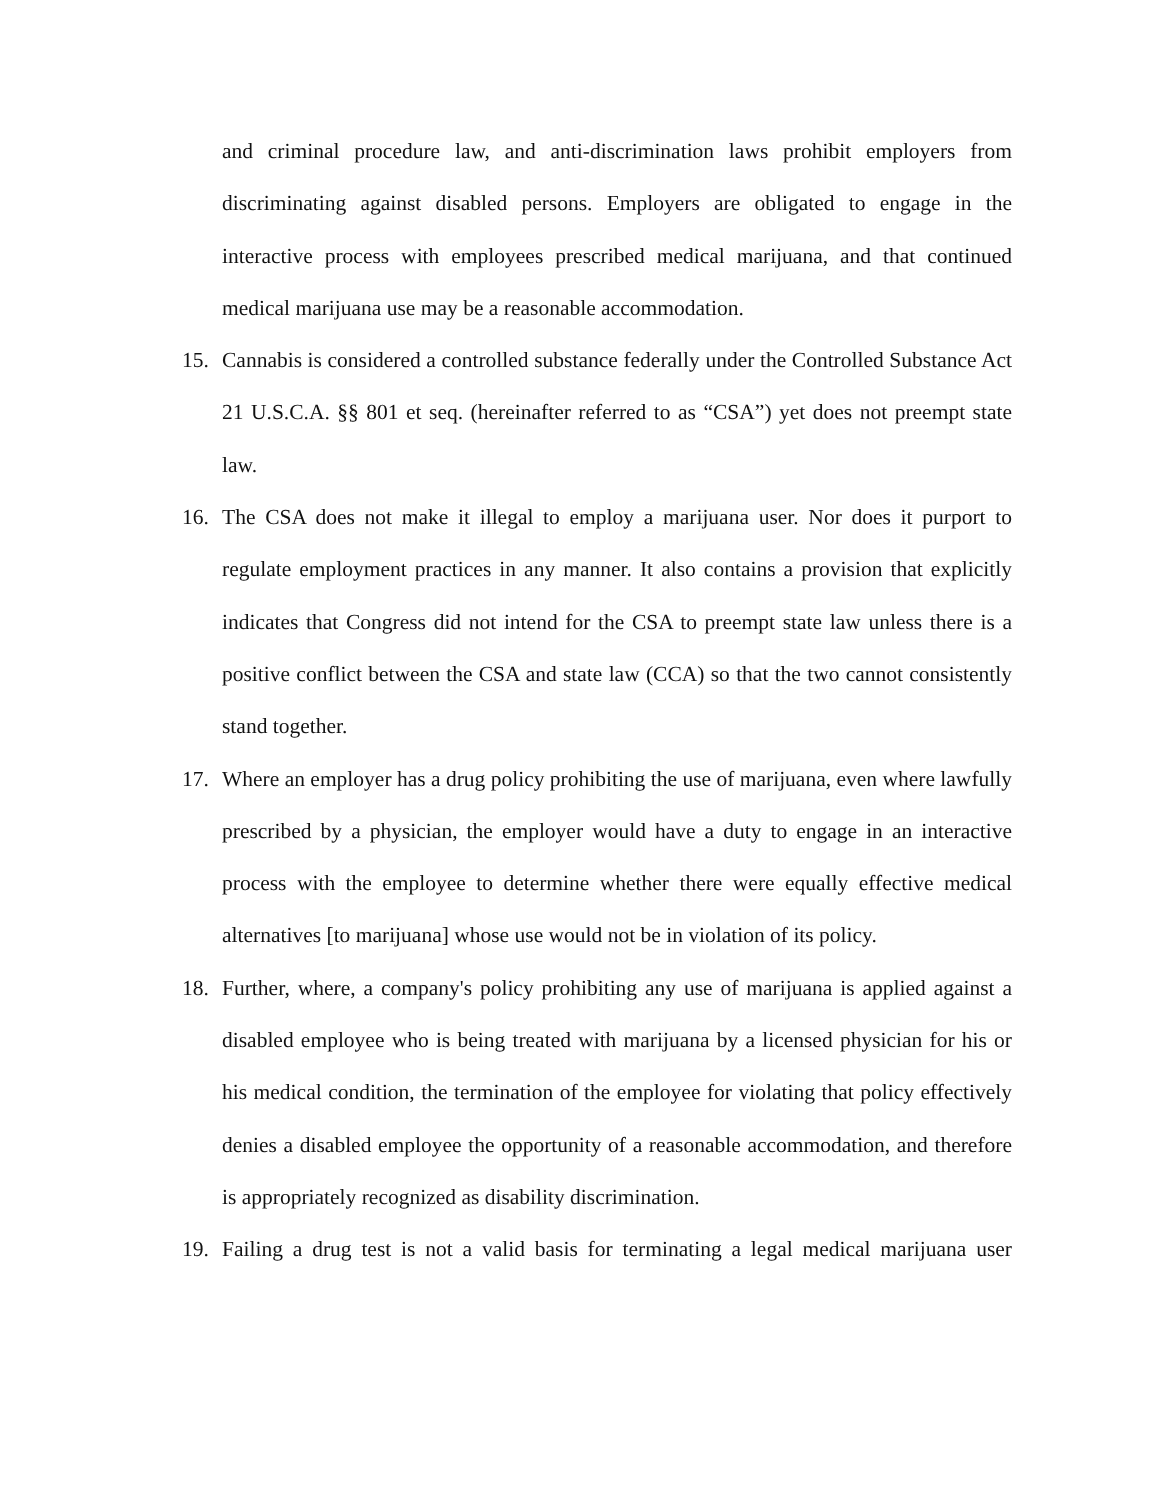and criminal procedure law, and anti-discrimination laws prohibit employers from discriminating against disabled persons. Employers are obligated to engage in the interactive process with employees prescribed medical marijuana, and that continued medical marijuana use may be a reasonable accommodation.
15. Cannabis is considered a controlled substance federally under the Controlled Substance Act 21 U.S.C.A. §§ 801 et seq. (hereinafter referred to as “CSA”) yet does not preempt state law.
16. The CSA does not make it illegal to employ a marijuana user. Nor does it purport to regulate employment practices in any manner. It also contains a provision that explicitly indicates that Congress did not intend for the CSA to preempt state law unless there is a positive conflict between the CSA and state law (CCA) so that the two cannot consistently stand together.
17. Where an employer has a drug policy prohibiting the use of marijuana, even where lawfully prescribed by a physician, the employer would have a duty to engage in an interactive process with the employee to determine whether there were equally effective medical alternatives [to marijuana] whose use would not be in violation of its policy.
18. Further, where, a company's policy prohibiting any use of marijuana is applied against a disabled employee who is being treated with marijuana by a licensed physician for his or his medical condition, the termination of the employee for violating that policy effectively denies a disabled employee the opportunity of a reasonable accommodation, and therefore is appropriately recognized as disability discrimination.
19. Failing a drug test is not a valid basis for terminating a legal medical marijuana user